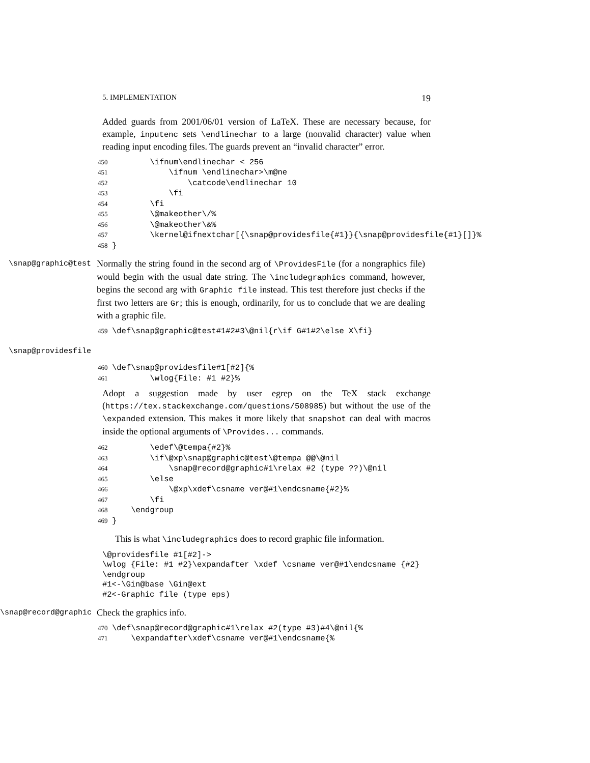5. IMPLEMENTATION 19
Added guards from 2001/06/01 version of LaTeX. These are necessary because, for example, inputenc sets \endlinechar to a large (nonvalid character) value when reading input encoding files. The guards prevent an “invalid character” error.
450 \ifnum\endlinechar < 256 451 \ifnum \endlinechar>\m@ne 452 \catcode\endlinechar 10 453 \fi 454 \fi 455 \@makeother\/% 456 \@makeother\&% 457 \kernel@ifnextchar[{\snap@providesfile{#1}}{\snap@providesfile{#1}[]}% 458 }
\snap@graphic@test
Normally the string found in the second arg of \ProvidesFile (for a nongraphics file) would begin with the usual date string. The \includegraphics command, however, begins the second arg with Graphic file instead. This test therefore just checks if the first two letters are Gr; this is enough, ordinarily, for us to conclude that we are dealing with a graphic file.
459 \def\snap@graphic@test#1#2#3\@nil{r\if G#1#2\else X\fi}
\snap@providesfile
460 \def\snap@providesfile#1[#2]{% 461 \wlog{File: #1 #2}%
Adopt a suggestion made by user egrep on the TeX stack exchange (https://tex.stackexchange.com/questions/508985) but without the use of the \expanded extension. This makes it more likely that snapshot can deal with macros inside the optional arguments of \Provides... commands.
462 \edef\@tempa{#2}% 463 \if\@xp\snap@graphic@test\@tempa @@\@nil 464 \snap@record@graphic#1\relax #2 (type ??)\@nil 465 \else 466 \@xp\xdef\csname ver@#1\endcsname{#2}% 467 \fi 468 \endgroup 469 }
This is what \includegraphics does to record graphic file information.
\@providesfile #1[#2]-> \wlog {File: #1 #2}\expandafter \xdef \csname ver@#1\endcsname {#2} \endgroup #1<-\Gin@base \Gin@ext #2<-Graphic file (type eps)
\snap@record@graphic
Check the graphics info.
470 \def\snap@record@graphic#1\relax #2(type #3)#4\@nil{% 471 \expandafter\xdef\csname ver@#1\endcsname{%